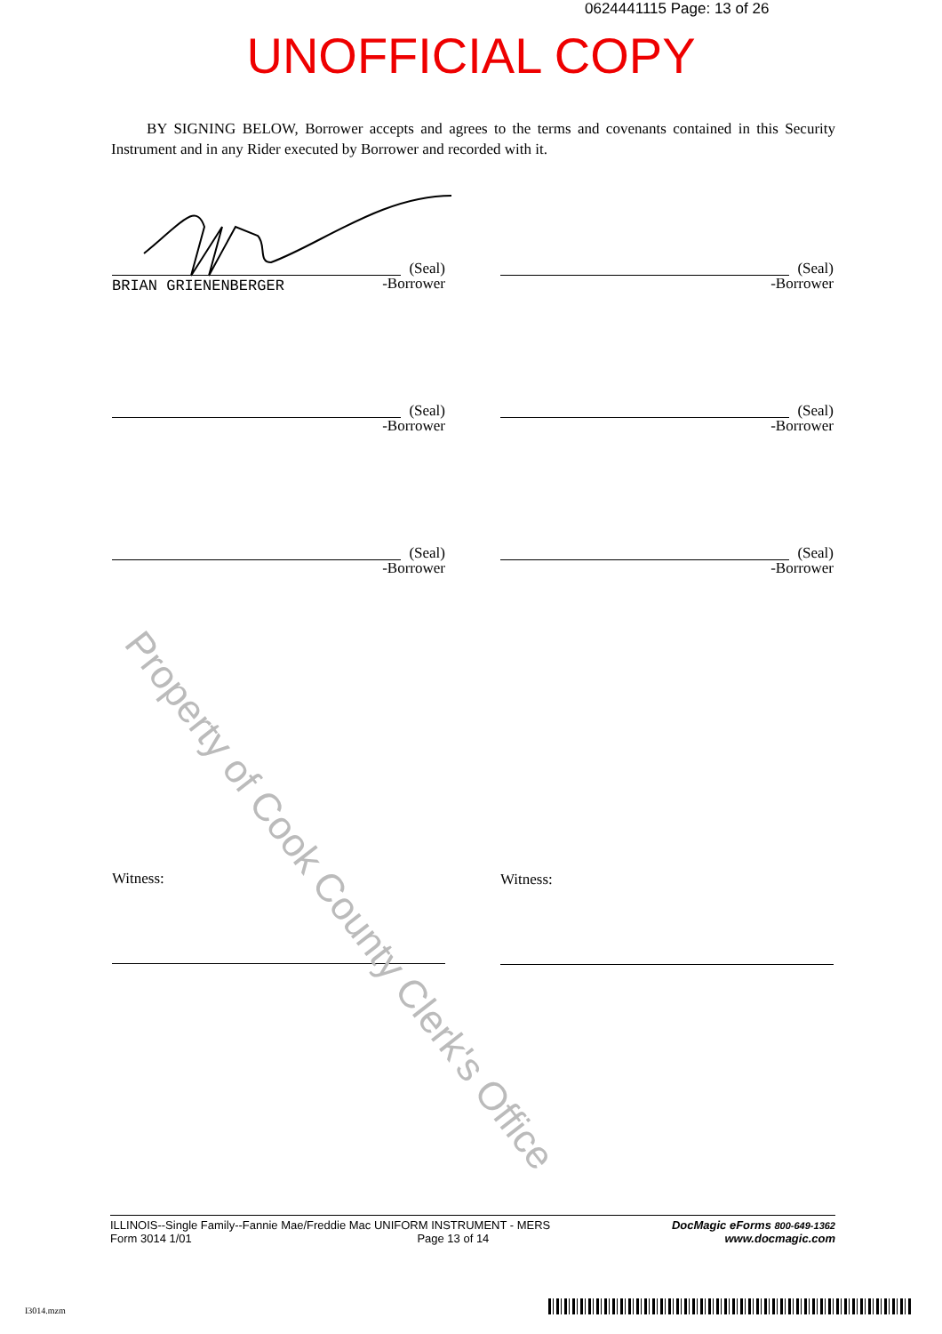0624441115 Page: 13 of 26
UNOFFICIAL COPY
BY SIGNING BELOW, Borrower accepts and agrees to the terms and covenants contained in this Security Instrument and in any Rider executed by Borrower and recorded with it.
(Seal)
-Borrower
BRIAN GRIENENBERGER
(Seal)
-Borrower
(Seal)
-Borrower
(Seal)
-Borrower
(Seal)
-Borrower
(Seal)
-Borrower
Witness: Witness:
Property of Cook County Clerk's Office
ILLINOIS--Single Family--Fannie Mae/Freddie Mac UNIFORM INSTRUMENT - MERS
Form 3014 1/01 Page 13 of 14
DocMagic eForms 800-649-1362
www.docmagic.com
I3014.mzm